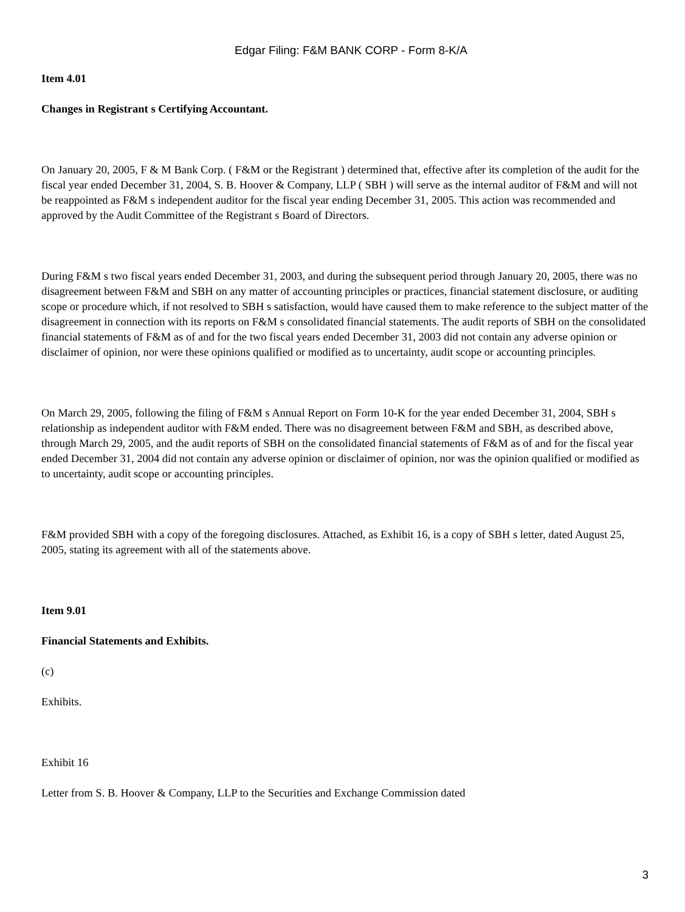Edgar Filing: F&M BANK CORP - Form 8-K/A
Item 4.01
Changes in Registrant s Certifying Accountant.
On January 20, 2005, F & M Bank Corp. ( F&M or the Registrant ) determined that, effective after its completion of the audit for the fiscal year ended December 31, 2004, S. B. Hoover & Company, LLP ( SBH ) will serve as the internal auditor of F&M and will not be reappointed as F&M s independent auditor for the fiscal year ending December 31, 2005. This action was recommended and approved by the Audit Committee of the Registrant s Board of Directors.
During F&M s two fiscal years ended December 31, 2003, and during the subsequent period through January 20, 2005, there was no disagreement between F&M and SBH on any matter of accounting principles or practices, financial statement disclosure, or auditing scope or procedure which, if not resolved to SBH s satisfaction, would have caused them to make reference to the subject matter of the disagreement in connection with its reports on F&M s consolidated financial statements. The audit reports of SBH on the consolidated financial statements of F&M as of and for the two fiscal years ended December 31, 2003 did not contain any adverse opinion or disclaimer of opinion, nor were these opinions qualified or modified as to uncertainty, audit scope or accounting principles.
On March 29, 2005, following the filing of F&M s Annual Report on Form 10-K for the year ended December 31, 2004, SBH s relationship as independent auditor with F&M ended. There was no disagreement between F&M and SBH, as described above, through March 29, 2005, and the audit reports of SBH on the consolidated financial statements of F&M as of and for the fiscal year ended December 31, 2004 did not contain any adverse opinion or disclaimer of opinion, nor was the opinion qualified or modified as to uncertainty, audit scope or accounting principles.
F&M provided SBH with a copy of the foregoing disclosures. Attached, as Exhibit 16, is a copy of SBH s letter, dated August 25, 2005, stating its agreement with all of the statements above.
Item 9.01
Financial Statements and Exhibits.
(c)
Exhibits.
Exhibit 16
Letter from S. B. Hoover & Company, LLP to the Securities and Exchange Commission dated
3